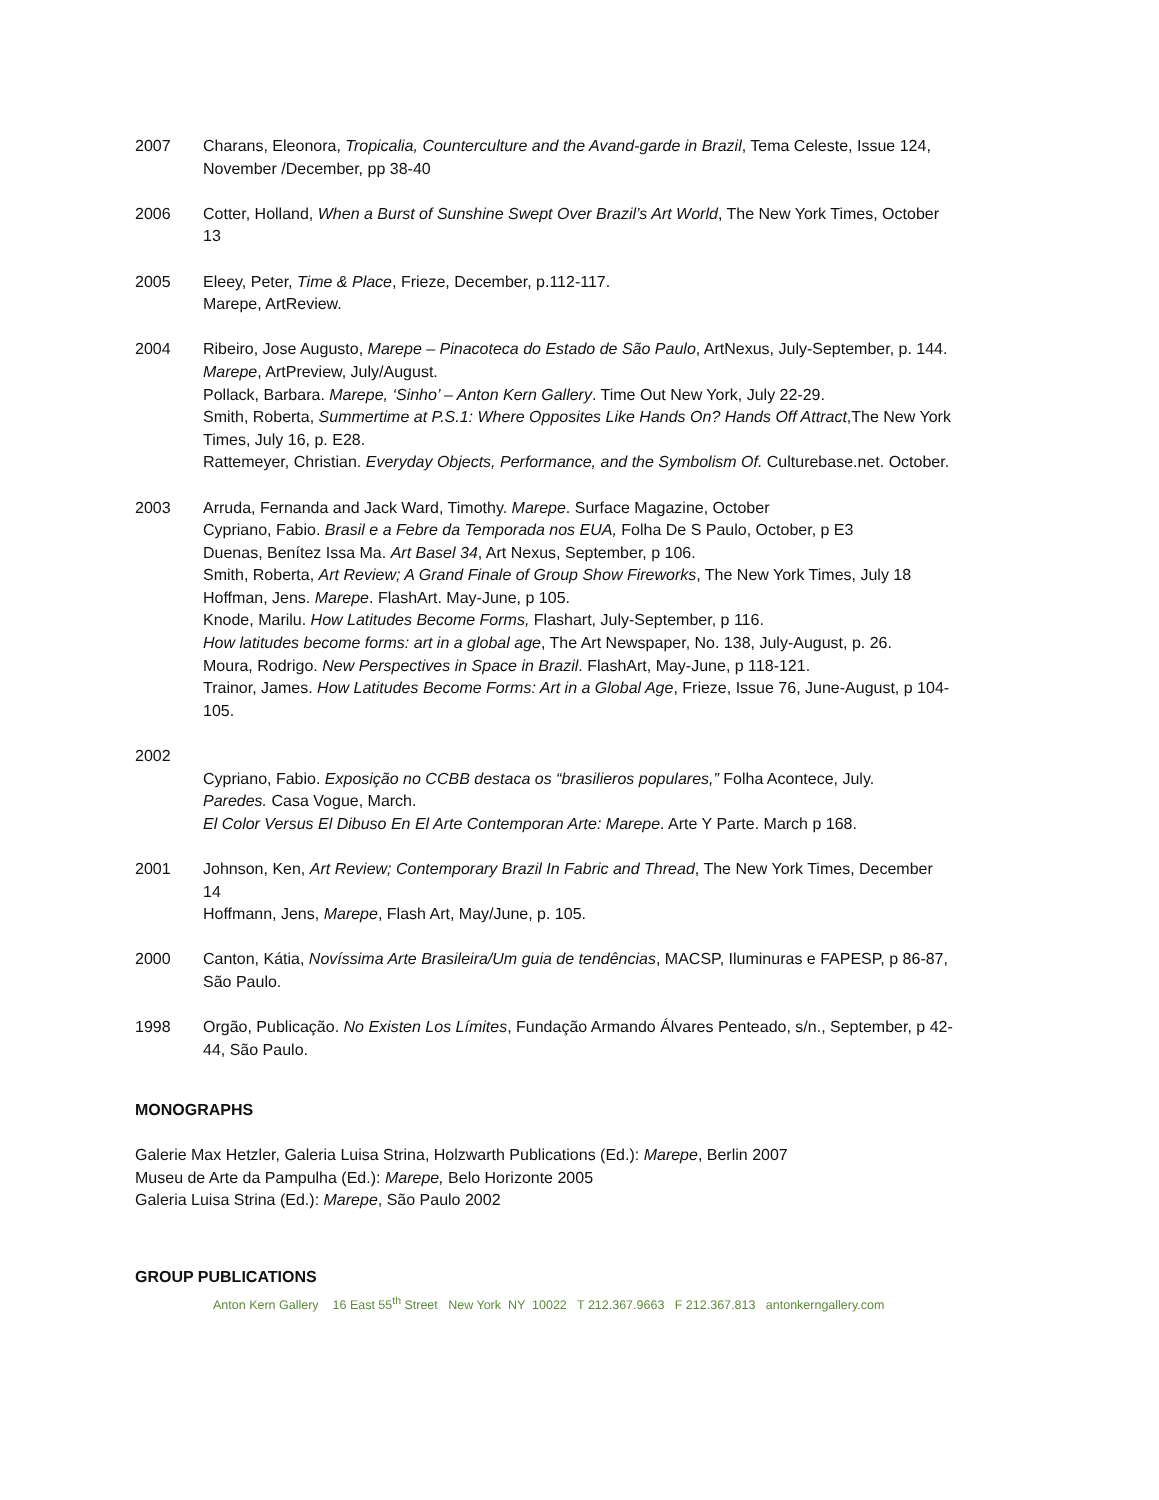2007 Charans, Eleonora, Tropicalia, Counterculture and the Avand-garde in Brazil, Tema Celeste, Issue 124, November /December, pp 38-40
2006 Cotter, Holland, When a Burst of Sunshine Swept Over Brazil’s Art World, The New York Times, October 13
2005 Eleey, Peter, Time & Place, Frieze, December, p.112-117.
Marepe, ArtReview.
2004 Ribeiro, Jose Augusto, Marepe – Pinacoteca do Estado de São Paulo, ArtNexus, July-September, p. 144.
Marepe, ArtPreview, July/August.
Pollack, Barbara. Marepe, ‘Sinho’ – Anton Kern Gallery. Time Out New York, July 22-29.
Smith, Roberta, Summertime at P.S.1: Where Opposites Like Hands On? Hands Off Attract,The New York Times, July 16, p. E28.
Rattemeyer, Christian. Everyday Objects, Performance, and the Symbolism Of. Culturebase.net. October.
2003 Arruda, Fernanda and Jack Ward, Timothy. Marepe. Surface Magazine, October
Cypriano, Fabio. Brasil e a Febre da Temporada nos EUA, Folha De S Paulo, October, p E3
Duenas, Benítez Issa Ma. Art Basel 34, Art Nexus, September, p 106.
Smith, Roberta, Art Review; A Grand Finale of Group Show Fireworks, The New York Times, July 18
Hoffman, Jens. Marepe. FlashArt. May-June, p 105.
Knode, Marilu. How Latitudes Become Forms, Flashart, July-September, p 116.
How latitudes become forms: art in a global age, The Art Newspaper, No. 138, July-August, p. 26.
Moura, Rodrigo. New Perspectives in Space in Brazil. FlashArt, May-June, p 118-121.
Trainor, James. How Latitudes Become Forms: Art in a Global Age, Frieze, Issue 76, June-August, p 104-105.
2002
Cypriano, Fabio. Exposição no CCBB destaca os “brasilieros populares,” Folha Acontece, July.
Paredes. Casa Vogue, March.
El Color Versus El Dibuso En El Arte Contemporan Arte: Marepe. Arte Y Parte. March p 168.
2001 Johnson, Ken, Art Review; Contemporary Brazil In Fabric and Thread, The New York Times, December 14
Hoffmann, Jens, Marepe, Flash Art, May/June, p. 105.
2000 Canton, Kátia, Novíssima Arte Brasileira/Um guia de tendências, MACSP, Iluminuras e FAPESP, p 86-87, São Paulo.
1998 Orgão, Publicação. No Existen Los Límites, Fundação Armando Álvares Penteado, s/n., September, p 42-44, São Paulo.
MONOGRAPHS
Galerie Max Hetzler, Galeria Luisa Strina, Holzwarth Publications (Ed.): Marepe, Berlin 2007
Museu de Arte da Pampulha (Ed.): Marepe, Belo Horizonte 2005
Galeria Luisa Strina (Ed.): Marepe, São Paulo 2002
GROUP PUBLICATIONS
Anton Kern Gallery 16 East 55<sup>th</sup> Street New York NY 10022 T 212.367.9663 F 212.367.813 antonkerngallery.com